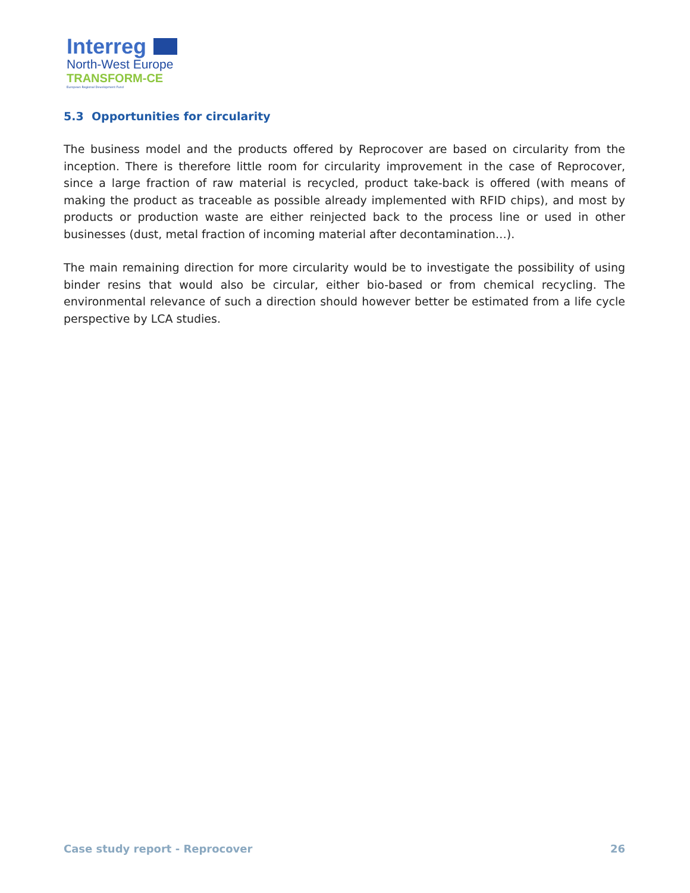Interreg
North-West Europe
TRANSFORM-CE
European Regional Development Fund
5.3 Opportunities for circularity
The business model and the products offered by Reprocover are based on circularity from the inception. There is therefore little room for circularity improvement in the case of Reprocover, since a large fraction of raw material is recycled, product take-back is offered (with means of making the product as traceable as possible already implemented with RFID chips), and most by products or production waste are either reinjected back to the process line or used in other businesses (dust, metal fraction of incoming material after decontamination…).
The main remaining direction for more circularity would be to investigate the possibility of using binder resins that would also be circular, either bio-based or from chemical recycling. The environmental relevance of such a direction should however better be estimated from a life cycle perspective by LCA studies.
Case study report - Reprocover 26